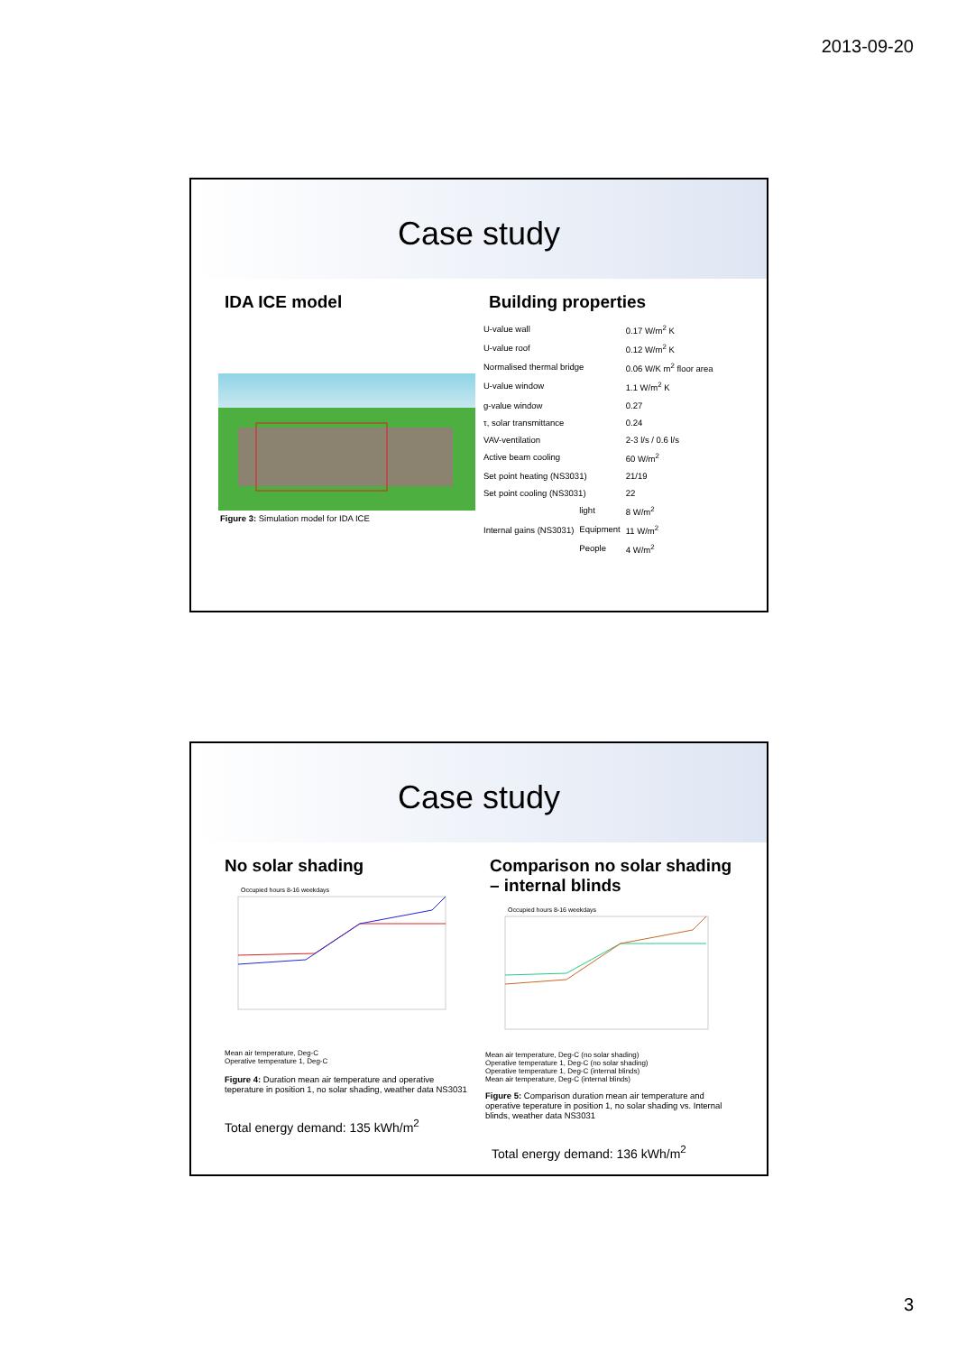2013-09-20
Case study
IDA ICE model
Figure 3: Simulation model for IDA ICE
Building properties
| U-value wall | | 0.17 W/m<sup>2</sup> K |
| U-value roof | | 0.12 W/m<sup>2</sup> K |
| Normalised thermal bridge | | 0.06 W/K m<sup>2</sup> floor area |
| U-value window | | 1.1 W/m<sup>2</sup> K |
| g-value window | | 0.27 |
| τ, solar transmittance | | 0.24 |
| VAV-ventilation | | 2-3 l/s / 0.6 l/s |
| Active beam cooling | | 60 W/m<sup>2</sup> |
| Set point heating (NS3031) | | 21/19 |
| Set point cooling (NS3031) | | 22 |
| Internal gains (NS3031) | light | 8 W/m<sup>2</sup> |
| | Equipment | 11 W/m<sup>2</sup> |
| | People | 4 W/m<sup>2</sup> |
Case study
No solar shading
Occupied hours 8-16 weekdays
Mean air temperature, Deg-C
Operative temperature 1, Deg-C
Figure 4: Duration mean air temperature and operative teperature in position 1, no solar shading, weather data NS3031
Total energy demand: 135 kWh/m<sup>2</sup>
Comparison no solar shading – internal blinds
Occupied hours 8-16 weekdays
Mean air temperature, Deg-C (no solar shading)
Operative temperature 1, Deg-C (no solar shading)
Operative temperature 1, Deg-C (internal blinds)
Mean air temperature, Deg-C (internal blinds)
Figure 5: Comparison duration mean air temperature and operative teperature in position 1, no solar shading vs. Internal blinds, weather data NS3031
Total energy demand: 136 kWh/m<sup>2</sup>
3